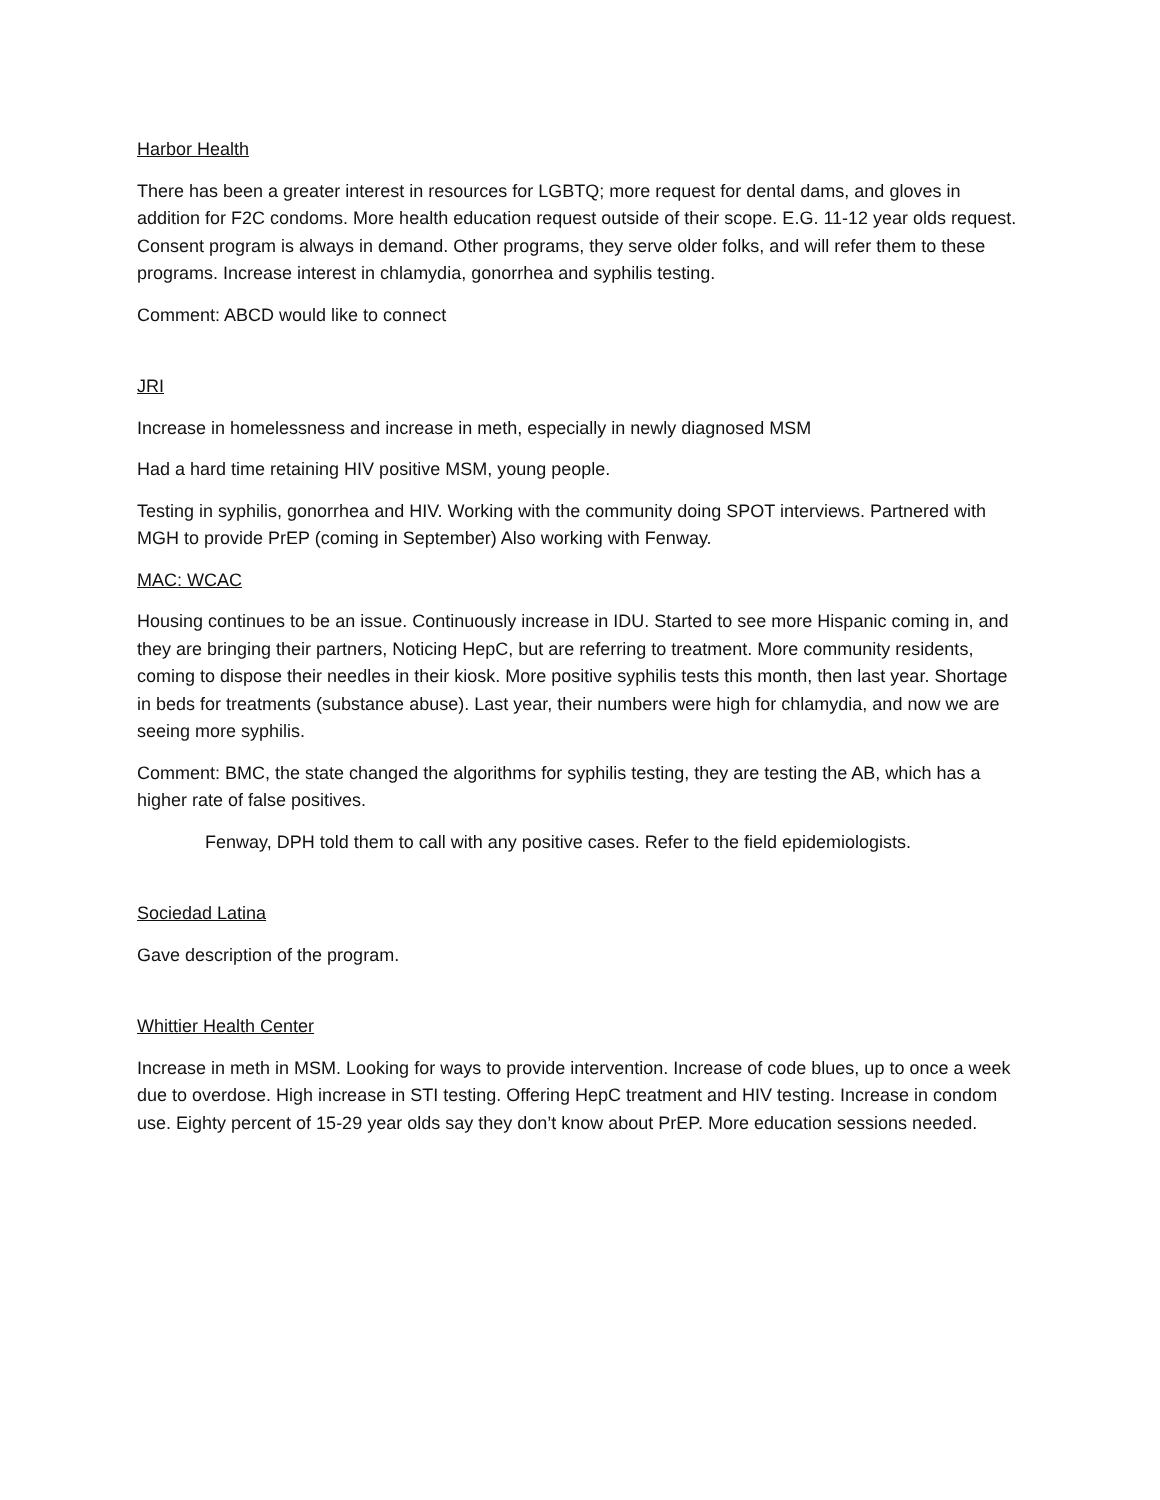Harbor Health
There has been a greater interest in resources for LGBTQ; more request for dental dams, and gloves in addition for F2C condoms. More health education request outside of their scope. E.G. 11-12 year olds request. Consent program is always in demand. Other programs, they serve older folks, and will refer them to these programs. Increase interest in chlamydia, gonorrhea and syphilis testing.
Comment: ABCD would like to connect
JRI
Increase in homelessness and increase in meth, especially in newly diagnosed MSM
Had a hard time retaining HIV positive MSM, young people.
Testing in syphilis, gonorrhea and HIV. Working with the community doing SPOT interviews. Partnered with MGH to provide PrEP (coming in September) Also working with Fenway.
MAC: WCAC
Housing continues to be an issue. Continuously increase in IDU. Started to see more Hispanic coming in, and they are bringing their partners, Noticing HepC, but are referring to treatment. More community residents, coming to dispose their needles in their kiosk. More positive syphilis tests this month, then last year. Shortage in beds for treatments (substance abuse). Last year, their numbers were high for chlamydia, and now we are seeing more syphilis.
Comment: BMC, the state changed the algorithms for syphilis testing, they are testing the AB, which has a higher rate of false positives.
Fenway, DPH told them to call with any positive cases. Refer to the field epidemiologists.
Sociedad Latina
Gave description of the program.
Whittier Health Center
Increase in meth in MSM. Looking for ways to provide intervention. Increase of code blues, up to once a week due to overdose. High increase in STI testing. Offering HepC treatment and HIV testing. Increase in condom use. Eighty percent of 15-29 year olds say they don’t know about PrEP. More education sessions needed.